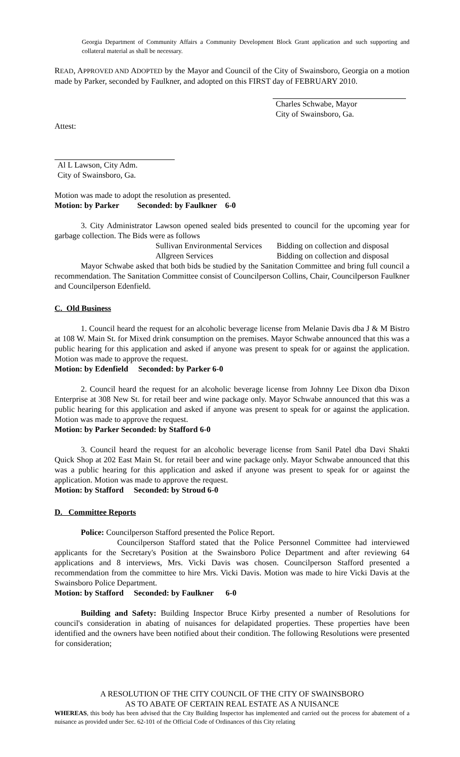Georgia Department of Community Affairs a Community Development Block Grant application and such supporting and collateral material as shall be necessary.
READ, APPROVED AND ADOPTED by the Mayor and Council of the City of Swainsboro, Georgia on a motion made by Parker, seconded by Faulkner, and adopted on this FIRST day of FEBRUARY 2010.
Charles Schwabe, Mayor
City of Swainsboro, Ga.
Attest:
Al L Lawson, City Adm.
City of Swainsboro, Ga.
Motion was made to adopt the resolution as presented.
Motion: by Parker Seconded: by Faulkner 6-0
3. City Administrator Lawson opened sealed bids presented to council for the upcoming year for garbage collection. The Bids were as follows
Sullivan Environmental Services Bidding on collection and disposal
Allgreen Services Bidding on collection and disposal
Mayor Schwabe asked that both bids be studied by the Sanitation Committee and bring full council a recommendation. The Sanitation Committee consist of Councilperson Collins, Chair, Councilperson Faulkner and Councilperson Edenfield.
C. Old Business
1. Council heard the request for an alcoholic beverage license from Melanie Davis dba J & M Bistro at 108 W. Main St. for Mixed drink consumption on the premises. Mayor Schwabe announced that this was a public hearing for this application and asked if anyone was present to speak for or against the application. Motion was made to approve the request.
Motion: by Edenfield Seconded: by Parker 6-0
2. Council heard the request for an alcoholic beverage license from Johnny Lee Dixon dba Dixon Enterprise at 308 New St. for retail beer and wine package only. Mayor Schwabe announced that this was a public hearing for this application and asked if anyone was present to speak for or against the application. Motion was made to approve the request.
Motion: by Parker Seconded: by Stafford 6-0
3. Council heard the request for an alcoholic beverage license from Sanil Patel dba Davi Shakti Quick Shop at 202 East Main St. for retail beer and wine package only. Mayor Schwabe announced that this was a public hearing for this application and asked if anyone was present to speak for or against the application. Motion was made to approve the request.
Motion: by Stafford Seconded: by Stroud 6-0
D. Committee Reports
Police: Councilperson Stafford presented the Police Report.
Councilperson Stafford stated that the Police Personnel Committee had interviewed applicants for the Secretary's Position at the Swainsboro Police Department and after reviewing 64 applications and 8 interviews, Mrs. Vicki Davis was chosen. Councilperson Stafford presented a recommendation from the committee to hire Mrs. Vicki Davis. Motion was made to hire Vicki Davis at the Swainsboro Police Department.
Motion: by Stafford Seconded: by Faulkner 6-0
Building and Safety: Building Inspector Bruce Kirby presented a number of Resolutions for council's consideration in abating of nuisances for delapidated properties. These properties have been identified and the owners have been notified about their condition. The following Resolutions were presented for consideration;
A RESOLUTION OF THE CITY COUNCIL OF THE CITY OF SWAINSBORO
AS TO ABATE OF CERTAIN REAL ESTATE AS A NUISANCE
WHEREAS, this body has been advised that the City Building Inspector has implemented and carried out the process for abatement of a nuisance as provided under Sec. 62-101 of the Official Code of Ordinances of this City relating